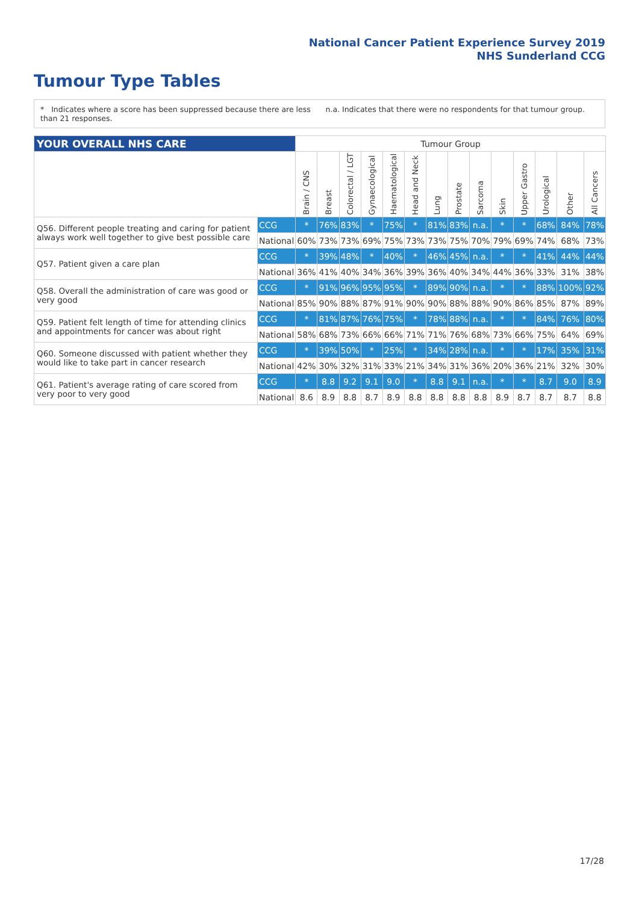National Cancer Patient Experience Survey 2019
NHS Sunderland CCG
Tumour Type Tables
* Indicates where a score has been suppressed because there are less than 21 responses.
n.a. Indicates that there were no respondents for that tumour group.
| YOUR OVERALL NHS CARE | | Tumour Group | | | | | | | | | | | | | |
| --- | --- | --- | --- | --- | --- | --- | --- | --- | --- | --- | --- | --- | --- | --- | --- |
| | | Brain / CNS | Breast | Colorectal / LGT | Gynaecological | Haematological | Head and Neck | Lung | Prostate | Sarcoma | Skin | Upper Gastro | Urological | Other | All Cancers |
| Q56. Different people treating and caring for patient always work well together to give best possible care | CCG | * | 76% | 83% | * | 75% | * | 81% | 83% | n.a. | * | * | 68% | 84% | 78% |
| | National | 60% | 73% | 73% | 69% | 75% | 73% | 73% | 75% | 70% | 79% | 69% | 74% | 68% | 73% |
| Q57. Patient given a care plan | CCG | * | 39% | 48% | * | 40% | * | 46% | 45% | n.a. | * | * | 41% | 44% | 44% |
| | National | 36% | 41% | 40% | 34% | 36% | 39% | 36% | 40% | 34% | 44% | 36% | 33% | 31% | 38% |
| Q58. Overall the administration of care was good or very good | CCG | * | 91% | 96% | 95% | 95% | * | 89% | 90% | n.a. | * | * | 88% | 100% | 92% |
| | National | 85% | 90% | 88% | 87% | 91% | 90% | 90% | 88% | 88% | 90% | 86% | 85% | 87% | 89% |
| Q59. Patient felt length of time for attending clinics and appointments for cancer was about right | CCG | * | 81% | 87% | 76% | 75% | * | 78% | 88% | n.a. | * | * | 84% | 76% | 80% |
| | National | 58% | 68% | 73% | 66% | 66% | 71% | 71% | 76% | 68% | 73% | 66% | 75% | 64% | 69% |
| Q60. Someone discussed with patient whether they would like to take part in cancer research | CCG | * | 39% | 50% | * | 25% | * | 34% | 28% | n.a. | * | * | 17% | 35% | 31% |
| | National | 42% | 30% | 32% | 31% | 33% | 21% | 34% | 31% | 36% | 20% | 36% | 21% | 32% | 30% |
| Q61. Patient's average rating of care scored from very poor to very good | CCG | * | 8.8 | 9.2 | 9.1 | 9.0 | * | 8.8 | 9.1 | n.a. | * | * | 8.7 | 9.0 | 8.9 |
| | National | 8.6 | 8.9 | 8.8 | 8.7 | 8.9 | 8.8 | 8.8 | 8.8 | 8.8 | 8.9 | 8.7 | 8.7 | 8.7 | 8.8 |
17/28